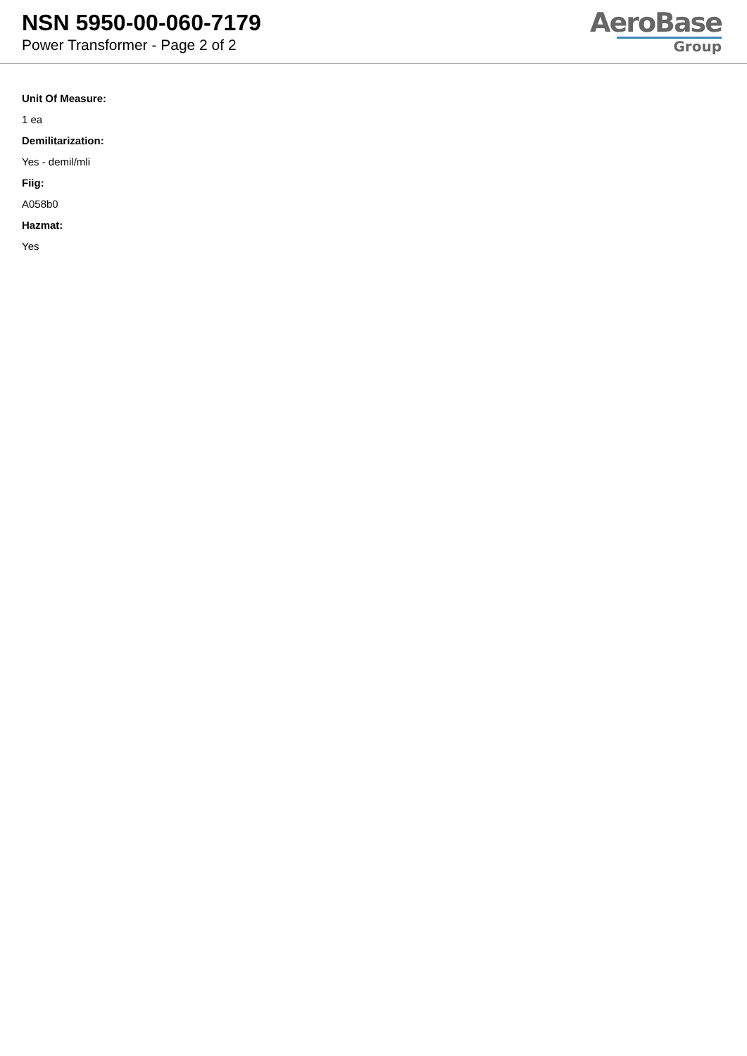NSN 5950-00-060-7179
Power Transformer - Page 2 of 2
AeroBase
Group
Unit Of Measure:
1 ea
Demilitarization:
Yes - demil/mli
Fiig:
A058b0
Hazmat:
Yes